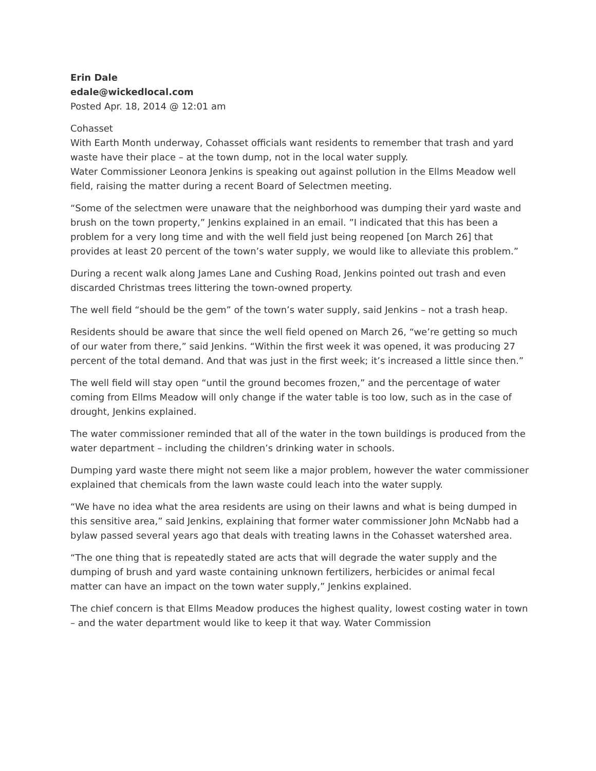Erin Dale
edale@wickedlocal.com
Posted Apr. 18, 2014 @ 12:01 am
Cohasset
With Earth Month underway, Cohasset officials want residents to remember that trash and yard waste have their place – at the town dump, not in the local water supply.
Water Commissioner Leonora Jenkins is speaking out against pollution in the Ellms Meadow well field, raising the matter during a recent Board of Selectmen meeting.
“Some of the selectmen were unaware that the neighborhood was dumping their yard waste and brush on the town property,” Jenkins explained in an email. ”I indicated that this has been a problem for a very long time and with the well field just being reopened [on March 26] that provides at least 20 percent of the town’s water supply, we would like to alleviate this problem.”
During a recent walk along James Lane and Cushing Road, Jenkins pointed out trash and even discarded Christmas trees littering the town-owned property.
The well field “should be the gem” of the town’s water supply, said Jenkins – not a trash heap.
Residents should be aware that since the well field opened on March 26, “we’re getting so much of our water from there,” said Jenkins. “Within the first week it was opened, it was producing 27 percent of the total demand. And that was just in the first week; it’s increased a little since then.”
The well field will stay open “until the ground becomes frozen,” and the percentage of water coming from Ellms Meadow will only change if the water table is too low, such as in the case of drought, Jenkins explained.
The water commissioner reminded that all of the water in the town buildings is produced from the water department – including the children’s drinking water in schools.
Dumping yard waste there might not seem like a major problem, however the water commissioner explained that chemicals from the lawn waste could leach into the water supply.
“We have no idea what the area residents are using on their lawns and what is being dumped in this sensitive area,” said Jenkins, explaining that former water commissioner John McNabb had a bylaw passed several years ago that deals with treating lawns in the Cohasset watershed area.
“The one thing that is repeatedly stated are acts that will degrade the water supply and the dumping of brush and yard waste containing unknown fertilizers, herbicides or animal fecal matter can have an impact on the town water supply,” Jenkins explained.
The chief concern is that Ellms Meadow produces the highest quality, lowest costing water in town – and the water department would like to keep it that way. Water Commission